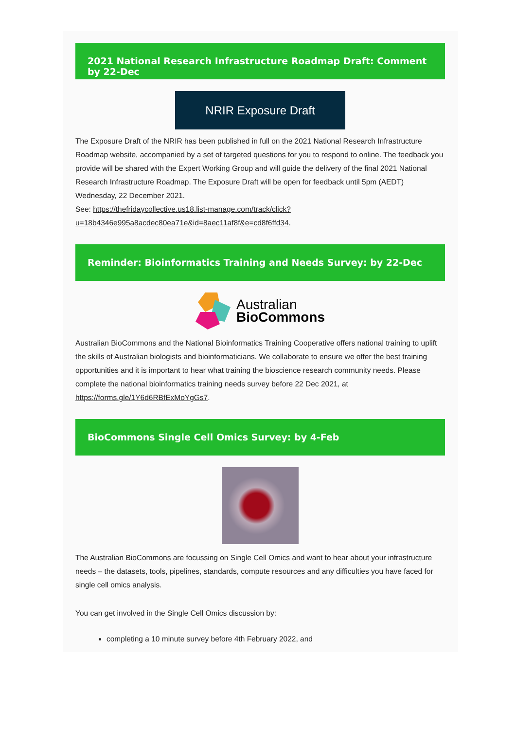2021 National Research Infrastructure Roadmap Draft: Comment by 22-Dec
NRIR Exposure Draft
The Exposure Draft of the NRIR has been published in full on the 2021 National Research Infrastructure Roadmap website, accompanied by a set of targeted questions for you to respond to online. The feedback you provide will be shared with the Expert Working Group and will guide the delivery of the final 2021 National Research Infrastructure Roadmap. The Exposure Draft will be open for feedback until 5pm (AEDT) Wednesday, 22 December 2021.
See: https://thefridaycollective.us18.list-manage.com/track/click?u=18b4346e995a8acdec80ea71e&id=8aec11af8f&e=cd8f6ffd34.
Reminder: Bioinformatics Training and Needs Survey: by 22-Dec
Australian
BioCommons
Australian BioCommons and the National Bioinformatics Training Cooperative offers national training to uplift the skills of Australian biologists and bioinformaticians. We collaborate to ensure we offer the best training opportunities and it is important to hear what training the bioscience research community needs. Please complete the national bioinformatics training needs survey before 22 Dec 2021, at https://forms.gle/1Y6d6RBfExMoYgGs7.
BioCommons Single Cell Omics Survey: by 4-Feb
The Australian BioCommons are focussing on Single Cell Omics and want to hear about your infrastructure needs – the datasets, tools, pipelines, standards, compute resources and any difficulties you have faced for single cell omics analysis.
You can get involved in the Single Cell Omics discussion by:
completing a 10 minute survey before 4th February 2022, and